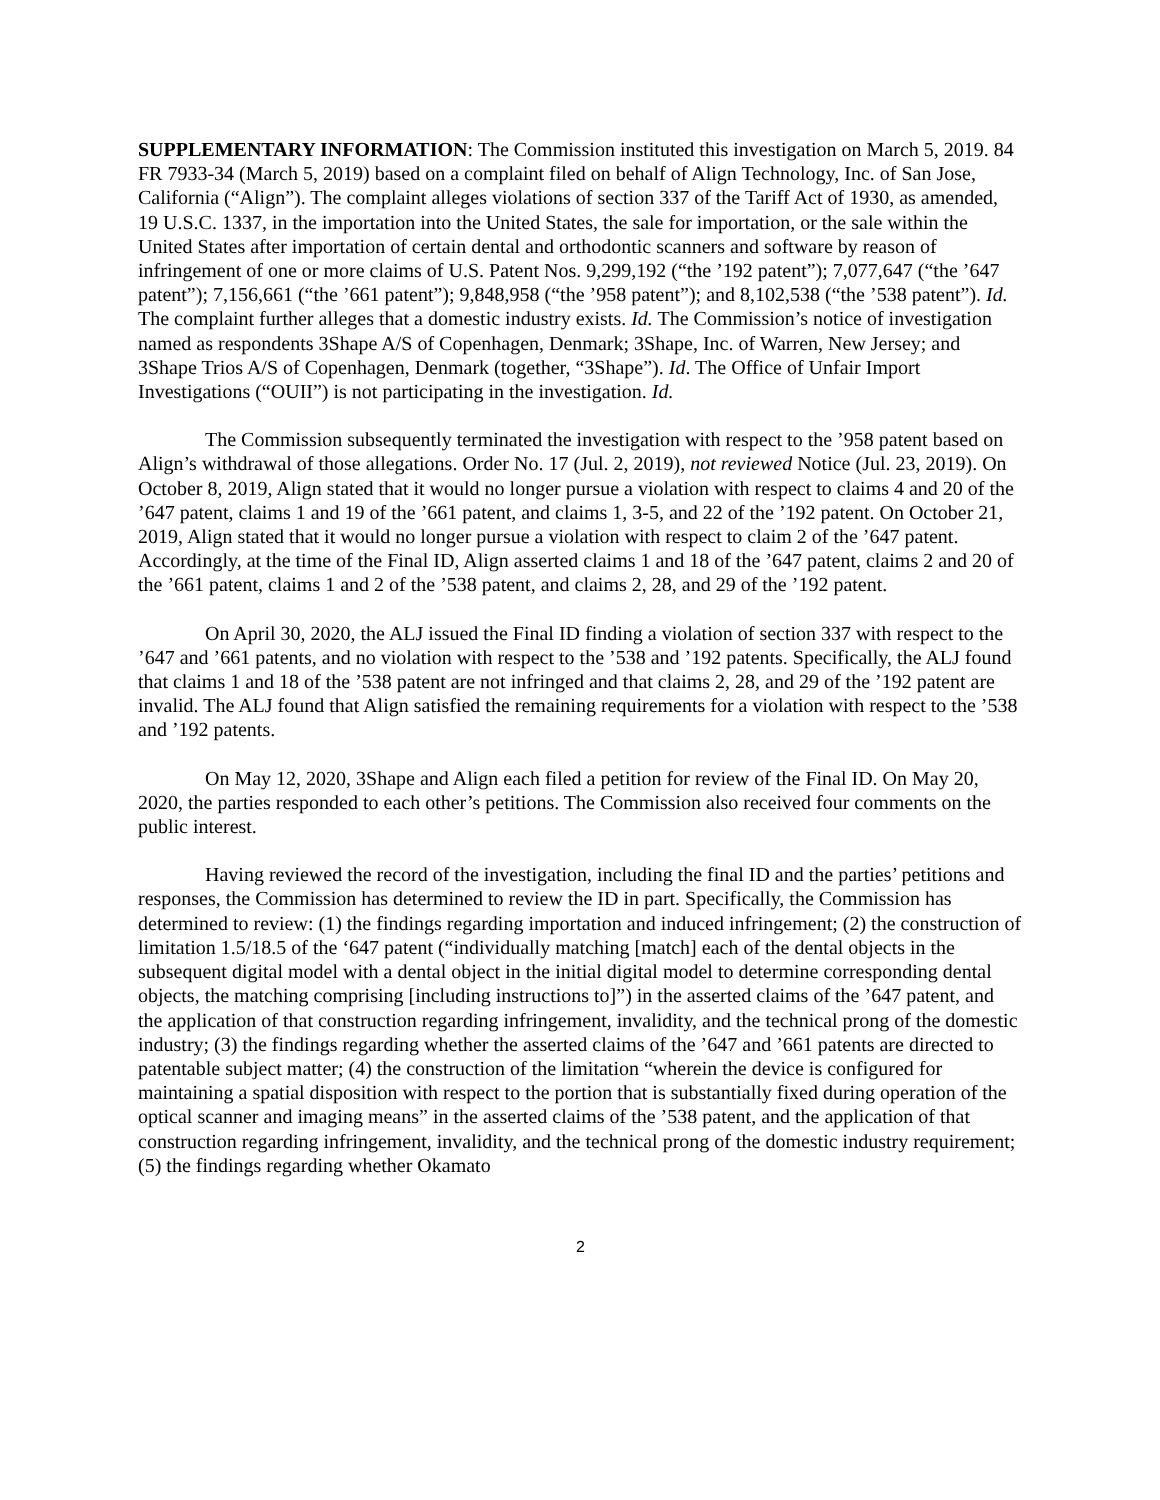SUPPLEMENTARY INFORMATION: The Commission instituted this investigation on March 5, 2019. 84 FR 7933-34 (March 5, 2019) based on a complaint filed on behalf of Align Technology, Inc. of San Jose, California (“Align”). The complaint alleges violations of section 337 of the Tariff Act of 1930, as amended, 19 U.S.C. 1337, in the importation into the United States, the sale for importation, or the sale within the United States after importation of certain dental and orthodontic scanners and software by reason of infringement of one or more claims of U.S. Patent Nos. 9,299,192 (“the ’192 patent”); 7,077,647 (“the ’647 patent”); 7,156,661 (“the ’661 patent”); 9,848,958 (“the ’958 patent”); and 8,102,538 (“the ’538 patent”). Id. The complaint further alleges that a domestic industry exists. Id. The Commission’s notice of investigation named as respondents 3Shape A/S of Copenhagen, Denmark; 3Shape, Inc. of Warren, New Jersey; and 3Shape Trios A/S of Copenhagen, Denmark (together, “3Shape”). Id. The Office of Unfair Import Investigations (“OUII”) is not participating in the investigation. Id.
The Commission subsequently terminated the investigation with respect to the ’958 patent based on Align’s withdrawal of those allegations. Order No. 17 (Jul. 2, 2019), not reviewed Notice (Jul. 23, 2019). On October 8, 2019, Align stated that it would no longer pursue a violation with respect to claims 4 and 20 of the ’647 patent, claims 1 and 19 of the ’661 patent, and claims 1, 3-5, and 22 of the ’192 patent. On October 21, 2019, Align stated that it would no longer pursue a violation with respect to claim 2 of the ’647 patent. Accordingly, at the time of the Final ID, Align asserted claims 1 and 18 of the ’647 patent, claims 2 and 20 of the ’661 patent, claims 1 and 2 of the ’538 patent, and claims 2, 28, and 29 of the ’192 patent.
On April 30, 2020, the ALJ issued the Final ID finding a violation of section 337 with respect to the ’647 and ’661 patents, and no violation with respect to the ’538 and ’192 patents. Specifically, the ALJ found that claims 1 and 18 of the ’538 patent are not infringed and that claims 2, 28, and 29 of the ’192 patent are invalid. The ALJ found that Align satisfied the remaining requirements for a violation with respect to the ’538 and ’192 patents.
On May 12, 2020, 3Shape and Align each filed a petition for review of the Final ID. On May 20, 2020, the parties responded to each other’s petitions. The Commission also received four comments on the public interest.
Having reviewed the record of the investigation, including the final ID and the parties’ petitions and responses, the Commission has determined to review the ID in part. Specifically, the Commission has determined to review: (1) the findings regarding importation and induced infringement; (2) the construction of limitation 1.5/18.5 of the ‘647 patent (“individually matching [match] each of the dental objects in the subsequent digital model with a dental object in the initial digital model to determine corresponding dental objects, the matching comprising [including instructions to]”) in the asserted claims of the ’647 patent, and the application of that construction regarding infringement, invalidity, and the technical prong of the domestic industry; (3) the findings regarding whether the asserted claims of the ’647 and ’661 patents are directed to patentable subject matter; (4) the construction of the limitation “wherein the device is configured for maintaining a spatial disposition with respect to the portion that is substantially fixed during operation of the optical scanner and imaging means” in the asserted claims of the ’538 patent, and the application of that construction regarding infringement, invalidity, and the technical prong of the domestic industry requirement; (5) the findings regarding whether Okamato
2